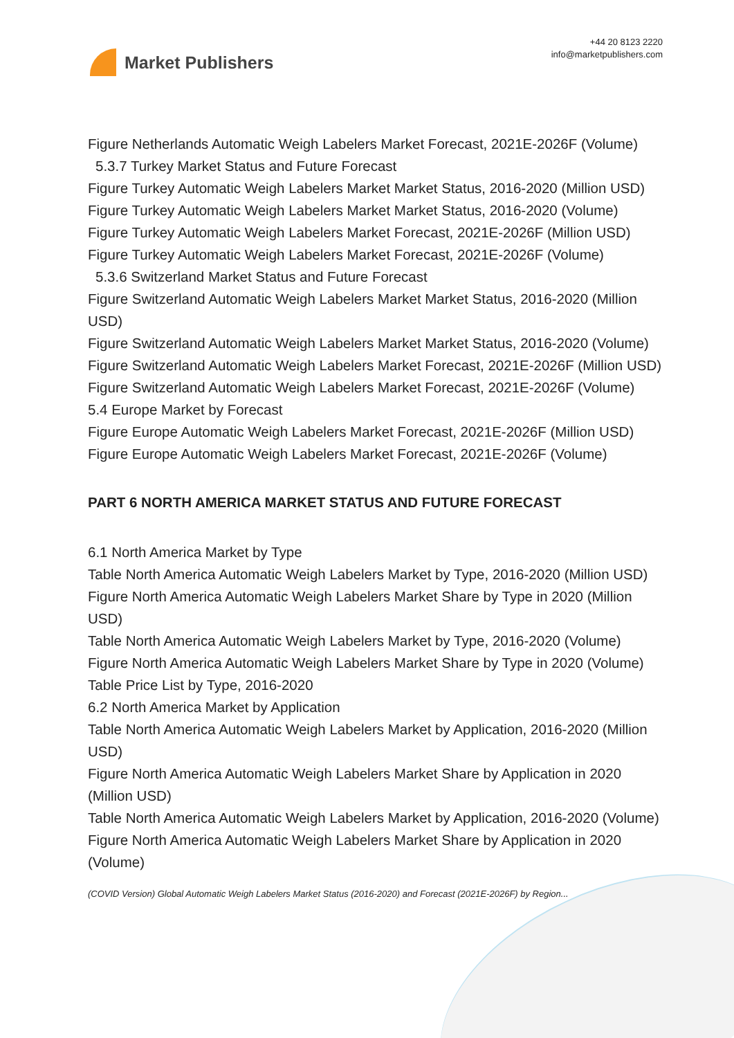Market Publishers
+44 20 8123 2220
info@marketpublishers.com
Figure Netherlands Automatic Weigh Labelers Market Forecast, 2021E-2026F (Volume)
5.3.7 Turkey Market Status and Future Forecast
Figure Turkey Automatic Weigh Labelers Market Market Status, 2016-2020 (Million USD)
Figure Turkey Automatic Weigh Labelers Market Market Status, 2016-2020 (Volume)
Figure Turkey Automatic Weigh Labelers Market Forecast, 2021E-2026F (Million USD)
Figure Turkey Automatic Weigh Labelers Market Forecast, 2021E-2026F (Volume)
5.3.6 Switzerland Market Status and Future Forecast
Figure Switzerland Automatic Weigh Labelers Market Market Status, 2016-2020 (Million USD)
Figure Switzerland Automatic Weigh Labelers Market Market Status, 2016-2020 (Volume)
Figure Switzerland Automatic Weigh Labelers Market Forecast, 2021E-2026F (Million USD)
Figure Switzerland Automatic Weigh Labelers Market Forecast, 2021E-2026F (Volume)
5.4 Europe Market by Forecast
Figure Europe Automatic Weigh Labelers Market Forecast, 2021E-2026F (Million USD)
Figure Europe Automatic Weigh Labelers Market Forecast, 2021E-2026F (Volume)
PART 6 NORTH AMERICA MARKET STATUS AND FUTURE FORECAST
6.1 North America Market by Type
Table North America Automatic Weigh Labelers Market by Type, 2016-2020 (Million USD)
Figure North America Automatic Weigh Labelers Market Share by Type in 2020 (Million USD)
Table North America Automatic Weigh Labelers Market by Type, 2016-2020 (Volume)
Figure North America Automatic Weigh Labelers Market Share by Type in 2020 (Volume)
Table Price List by Type, 2016-2020
6.2 North America Market by Application
Table North America Automatic Weigh Labelers Market by Application, 2016-2020 (Million USD)
Figure North America Automatic Weigh Labelers Market Share by Application in 2020 (Million USD)
Table North America Automatic Weigh Labelers Market by Application, 2016-2020 (Volume)
Figure North America Automatic Weigh Labelers Market Share by Application in 2020 (Volume)
(COVID Version) Global Automatic Weigh Labelers Market Status (2016-2020) and Forecast (2021E-2026F) by Region...